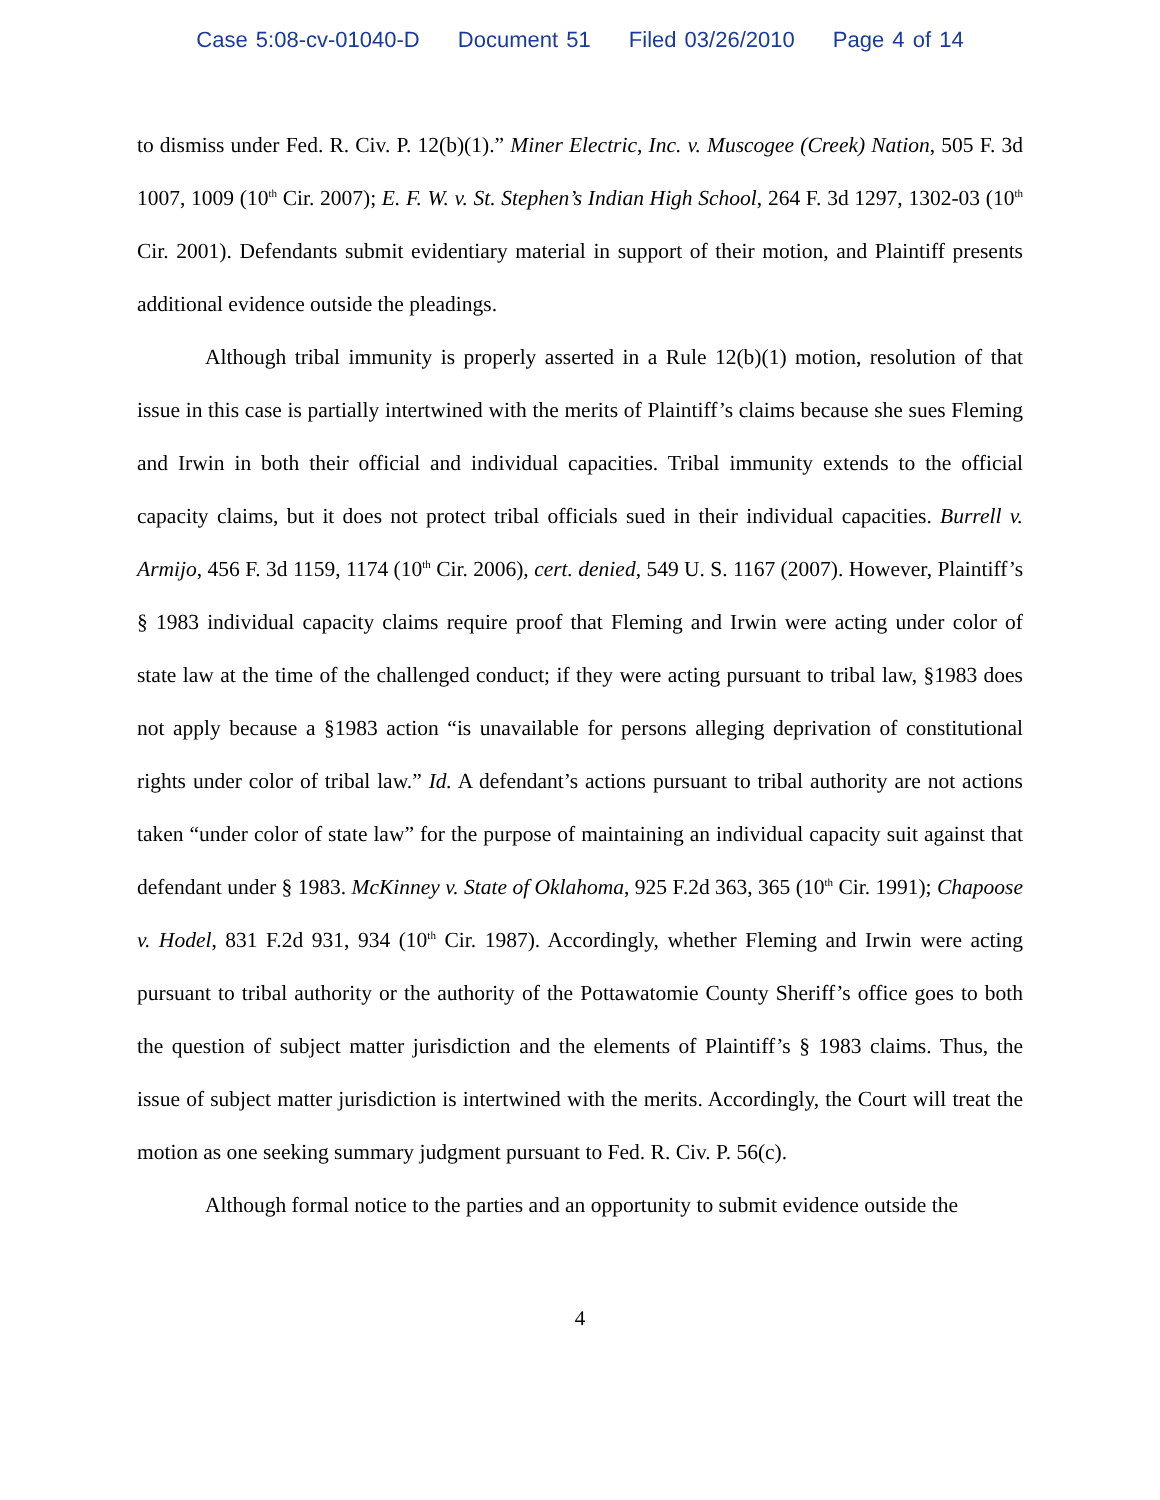Case 5:08-cv-01040-D Document 51 Filed 03/26/2010 Page 4 of 14
to dismiss under Fed. R. Civ. P. 12(b)(1).” Miner Electric, Inc. v. Muscogee (Creek) Nation, 505 F. 3d 1007, 1009 (10<sup>th</sup> Cir. 2007); E. F. W. v. St. Stephen’s Indian High School, 264 F. 3d 1297, 1302-03 (10<sup>th</sup> Cir. 2001). Defendants submit evidentiary material in support of their motion, and Plaintiff presents additional evidence outside the pleadings.
Although tribal immunity is properly asserted in a Rule 12(b)(1) motion, resolution of that issue in this case is partially intertwined with the merits of Plaintiff’s claims because she sues Fleming and Irwin in both their official and individual capacities. Tribal immunity extends to the official capacity claims, but it does not protect tribal officials sued in their individual capacities. Burrell v. Armijo, 456 F. 3d 1159, 1174 (10<sup>th</sup> Cir. 2006), cert. denied, 549 U. S. 1167 (2007). However, Plaintiff’s § 1983 individual capacity claims require proof that Fleming and Irwin were acting under color of state law at the time of the challenged conduct; if they were acting pursuant to tribal law, §1983 does not apply because a §1983 action “is unavailable for persons alleging deprivation of constitutional rights under color of tribal law.” Id. A defendant’s actions pursuant to tribal authority are not actions taken “under color of state law” for the purpose of maintaining an individual capacity suit against that defendant under § 1983. McKinney v. State of Oklahoma, 925 F.2d 363, 365 (10<sup>th</sup> Cir. 1991); Chapoose v. Hodel, 831 F.2d 931, 934 (10<sup>th</sup> Cir. 1987). Accordingly, whether Fleming and Irwin were acting pursuant to tribal authority or the authority of the Pottawatomie County Sheriff’s office goes to both the question of subject matter jurisdiction and the elements of Plaintiff’s § 1983 claims. Thus, the issue of subject matter jurisdiction is intertwined with the merits. Accordingly, the Court will treat the motion as one seeking summary judgment pursuant to Fed. R. Civ. P. 56(c).
Although formal notice to the parties and an opportunity to submit evidence outside the
4